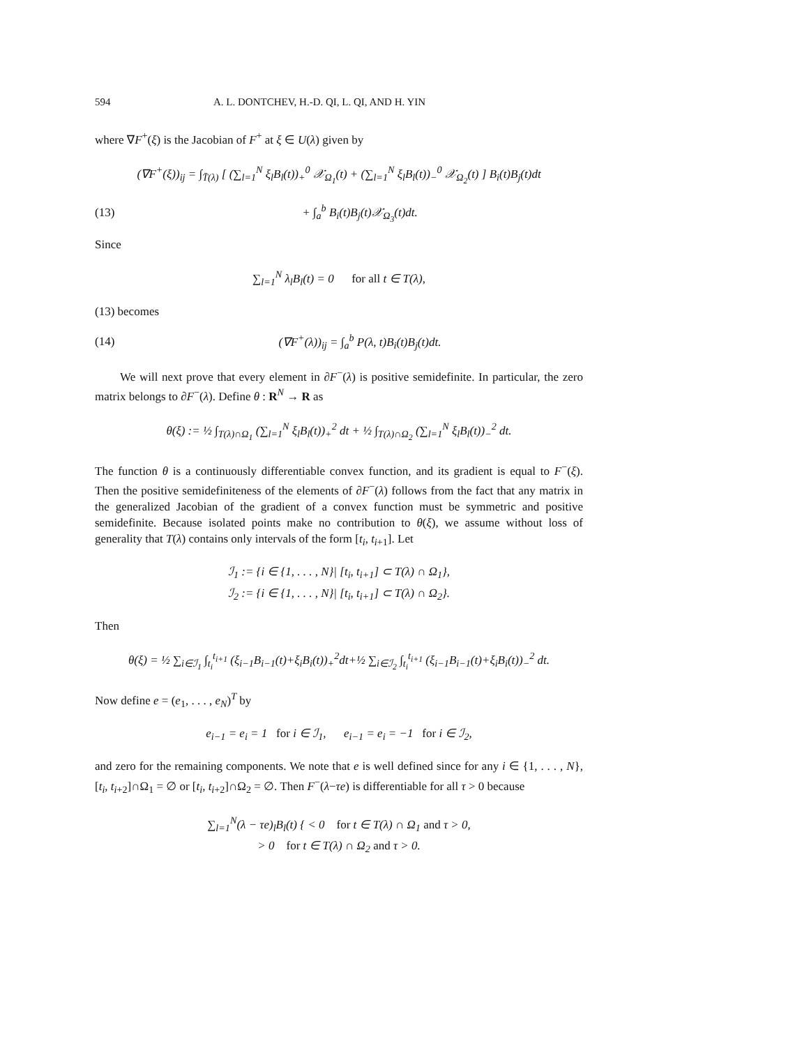594 A. L. DONTCHEV, H.-D. QI, L. QI, AND H. YIN
where ∇F<sup>+</sup>(ξ) is the Jacobian of F<sup>+</sup> at ξ ∈ U(λ) given by
(∇F<sup>+</sup>(ξ))<sub>ij</sub> = ∫<sub>T̄(λ)</sub> [ (∑<sub>l=1</sub><sup>N</sup> ξ<sub>l</sub>B<sub>l</sub>(t))<sub>+</sub><sup>0</sup> 𝒳<sub>Ω<sub>1</sub></sub>(t) + (∑<sub>l=1</sub><sup>N</sup> ξ<sub>l</sub>B<sub>l</sub>(t))<sub>−</sub><sup>0</sup> 𝒳<sub>Ω<sub>2</sub></sub>(t) ] B<sub>i</sub>(t)B<sub>j</sub>(t)dt
(13) + ∫<sub>a</sub><sup>b</sup> B<sub>i</sub>(t)B<sub>j</sub>(t)𝒳<sub>Ω<sub>3</sub></sub>(t)dt.
Since
∑<sub>l=1</sub><sup>N</sup> λ<sub>l</sub>B<sub>l</sub>(t) = 0 for all t ∈ T(λ),
(13) becomes
(14) (∇F<sup>+</sup>(λ))<sub>ij</sub> = ∫<sub>a</sub><sup>b</sup> P(λ, t)B<sub>i</sub>(t)B<sub>j</sub>(t)dt.
We will next prove that every element in ∂F<sup>−</sup>(λ) is positive semidefinite. In particular, the zero matrix belongs to ∂F<sup>−</sup>(λ). Define θ : R<sup>N</sup> → R as
θ(ξ) := ½ ∫<sub>T(λ)∩Ω<sub>1</sub></sub> (∑<sub>l=1</sub><sup>N</sup> ξ<sub>l</sub>B<sub>l</sub>(t))<sub>+</sub><sup>2</sup> dt + ½ ∫<sub>T(λ)∩Ω<sub>2</sub></sub> (∑<sub>l=1</sub><sup>N</sup> ξ<sub>l</sub>B<sub>l</sub>(t))<sub>−</sub><sup>2</sup> dt.
The function θ is a continuously differentiable convex function, and its gradient is equal to F<sup>−</sup>(ξ). Then the positive semidefiniteness of the elements of ∂F<sup>−</sup>(λ) follows from the fact that any matrix in the generalized Jacobian of the gradient of a convex function must be symmetric and positive semidefinite. Because isolated points make no contribution to θ(ξ), we assume without loss of generality that T(λ) contains only intervals of the form [t<sub>i</sub>, t<sub>i+1</sub>]. Let
ℐ<sub>1</sub> := {i ∈ {1, . . . , N}| [t<sub>i</sub>, t<sub>i+1</sub>] ⊂ T(λ) ∩ Ω<sub>1</sub>},
ℐ<sub>2</sub> := {i ∈ {1, . . . , N}| [t<sub>i</sub>, t<sub>i+1</sub>] ⊂ T(λ) ∩ Ω<sub>2</sub>}.
Then
θ(ξ) = ½ ∑<sub>i∈ℐ<sub>1</sub></sub> ∫<sub>t<sub>i</sub></sub><sup>t<sub>i+1</sub></sup> (ξ<sub>i−1</sub>B<sub>i−1</sub>(t)+ξ<sub>i</sub>B<sub>i</sub>(t))<sub>+</sub><sup>2</sup>dt+½ ∑<sub>i∈ℐ<sub>2</sub></sub> ∫<sub>t<sub>i</sub></sub><sup>t<sub>i+1</sub></sup> (ξ<sub>i−1</sub>B<sub>i−1</sub>(t)+ξ<sub>i</sub>B<sub>i</sub>(t))<sub>−</sub><sup>2</sup> dt.
Now define e = (e<sub>1</sub>, . . . , e<sub>N</sub>)<sup>T</sup> by
e<sub>i−1</sub> = e<sub>i</sub> = 1 for i ∈ ℐ<sub>1</sub>, e<sub>i−1</sub> = e<sub>i</sub> = −1 for i ∈ ℐ<sub>2</sub>,
and zero for the remaining components. We note that e is well defined since for any i ∈ {1, . . . , N}, [t<sub>i</sub>, t<sub>i+2</sub>]∩Ω<sub>1</sub> = ∅ or [t<sub>i</sub>, t<sub>i+2</sub>]∩Ω<sub>2</sub> = ∅. Then F<sup>−</sup>(λ−τe) is differentiable for all τ > 0 because
∑<sub>l=1</sub><sup>N</sup>(λ − τe)<sub>l</sub>B<sub>l</sub>(t) { < 0 for t ∈ T(λ) ∩ Ω<sub>1</sub> and τ > 0,
> 0 for t ∈ T(λ) ∩ Ω<sub>2</sub> and τ > 0.